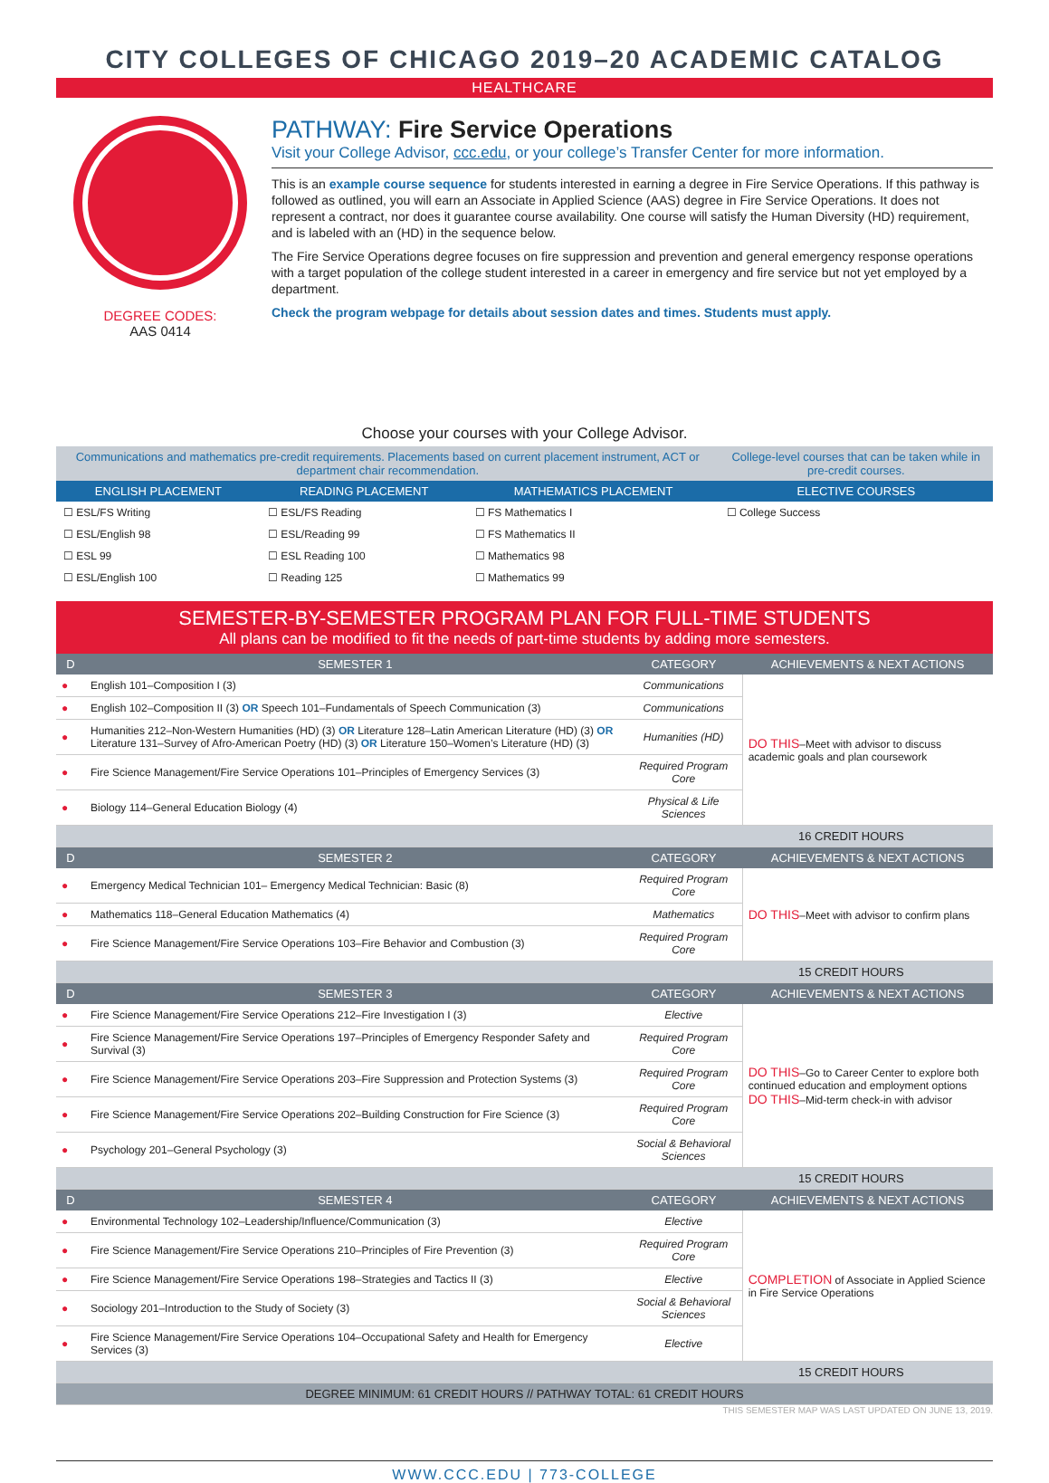CITY COLLEGES OF CHICAGO 2019–20 ACADEMIC CATALOG
HEALTHCARE
DEGREE CODES:
AAS 0414
PATHWAY: Fire Service Operations
Visit your College Advisor, ccc.edu, or your college’s Transfer Center for more information.
This is an example course sequence for students interested in earning a degree in Fire Service Operations. If this pathway is followed as outlined, you will earn an Associate in Applied Science (AAS) degree in Fire Service Operations. It does not represent a contract, nor does it guarantee course availability. One course will satisfy the Human Diversity (HD) requirement, and is labeled with an (HD) in the sequence below.
The Fire Service Operations degree focuses on fire suppression and prevention and general emergency response operations with a target population of the college student interested in a career in emergency and fire service but not yet employed by a department.
Check the program webpage for details about session dates and times. Students must apply.
Choose your courses with your College Advisor.
| Communications and mathematics pre-credit requirements. Placements based on current placement instrument, ACT or department chair recommendation. | | | College-level courses that can be taken while in pre-credit courses. |
| ENGLISH PLACEMENT | READING PLACEMENT | MATHEMATICS PLACEMENT | ELECTIVE COURSES |
| ☐ ESL/FS Writing | ☐ ESL/FS Reading | ☐ FS Mathematics I | ☐ College Success |
| ☐ ESL/English 98 | ☐ ESL/Reading 99 | ☐ FS Mathematics II | |
| ☐ ESL 99 | ☐ ESL Reading 100 | ☐ Mathematics 98 | |
| ☐ ESL/English 100 | ☐ Reading 125 | ☐ Mathematics 99 | |
SEMESTER-BY-SEMESTER PROGRAM PLAN FOR FULL-TIME STUDENTS
All plans can be modified to fit the needs of part-time students by adding more semesters.
| D | SEMESTER 1 | CATEGORY | ACHIEVEMENTS & NEXT ACTIONS |
| --- | --- | --- | --- |
| ● | English 101–Composition I (3) | Communications | DO THIS –Meet with advisor to discuss academic goals and plan coursework |
| ● | English 102–Composition II (3) OR Speech 101–Fundamentals of Speech Communication (3) | Communications | |
| ● | Humanities 212–Non-Western Humanities (HD) (3) OR Literature 128–Latin American Literature (HD) (3) OR Literature 131–Survey of Afro-American Poetry (HD) (3) OR Literature 150–Women’s Literature (HD) (3) | Humanities (HD) | |
| ● | Fire Science Management/Fire Service Operations 101–Principles of Emergency Services (3) | Required Program Core | |
| ● | Biology 114–General Education Biology (4) | Physical & Life Sciences | |
| 16 CREDIT HOURS | | | |
| D | SEMESTER 2 | CATEGORY | ACHIEVEMENTS & NEXT ACTIONS |
| ● | Emergency Medical Technician 101– Emergency Medical Technician: Basic (8) | Required Program Core | DO THIS –Meet with advisor to confirm plans |
| ● | Mathematics 118–General Education Mathematics (4) | Mathematics | |
| ● | Fire Science Management/Fire Service Operations 103–Fire Behavior and Combustion (3) | Required Program Core | |
| 15 CREDIT HOURS | | | |
| D | SEMESTER 3 | CATEGORY | ACHIEVEMENTS & NEXT ACTIONS |
| ● | Fire Science Management/Fire Service Operations 212–Fire Investigation I (3) | Elective | DO THIS –Go to Career Center to explore both continued education and employment options DO THIS –Mid-term check-in with advisor |
| ● | Fire Science Management/Fire Service Operations 197–Principles of Emergency Responder Safety and Survival (3) | Required Program Core | |
| ● | Fire Science Management/Fire Service Operations 203–Fire Suppression and Protection Systems (3) | Required Program Core | |
| ● | Fire Science Management/Fire Service Operations 202–Building Construction for Fire Science (3) | Required Program Core | |
| ● | Psychology 201–General Psychology (3) | Social & Behavioral Sciences | |
| 15 CREDIT HOURS | | | |
| D | SEMESTER 4 | CATEGORY | ACHIEVEMENTS & NEXT ACTIONS |
| ● | Environmental Technology 102–Leadership/Influence/Communication (3) | Elective | COMPLETION of Associate in Applied Science in Fire Service Operations |
| ● | Fire Science Management/Fire Service Operations 210–Principles of Fire Prevention (3) | Required Program Core | |
| ● | Fire Science Management/Fire Service Operations 198–Strategies and Tactics II (3) | Elective | |
| ● | Sociology 201–Introduction to the Study of Society (3) | Social & Behavioral Sciences | |
| ● | Fire Science Management/Fire Service Operations 104–Occupational Safety and Health for Emergency Services (3) | Elective | |
| 15 CREDIT HOURS | | | |
| DEGREE MINIMUM: 61 CREDIT HOURS // PATHWAY TOTAL: 61 CREDIT HOURS | | | |
THIS SEMESTER MAP WAS LAST UPDATED ON JUNE 13, 2019.
WWW.CCC.EDU | 773-COLLEGE